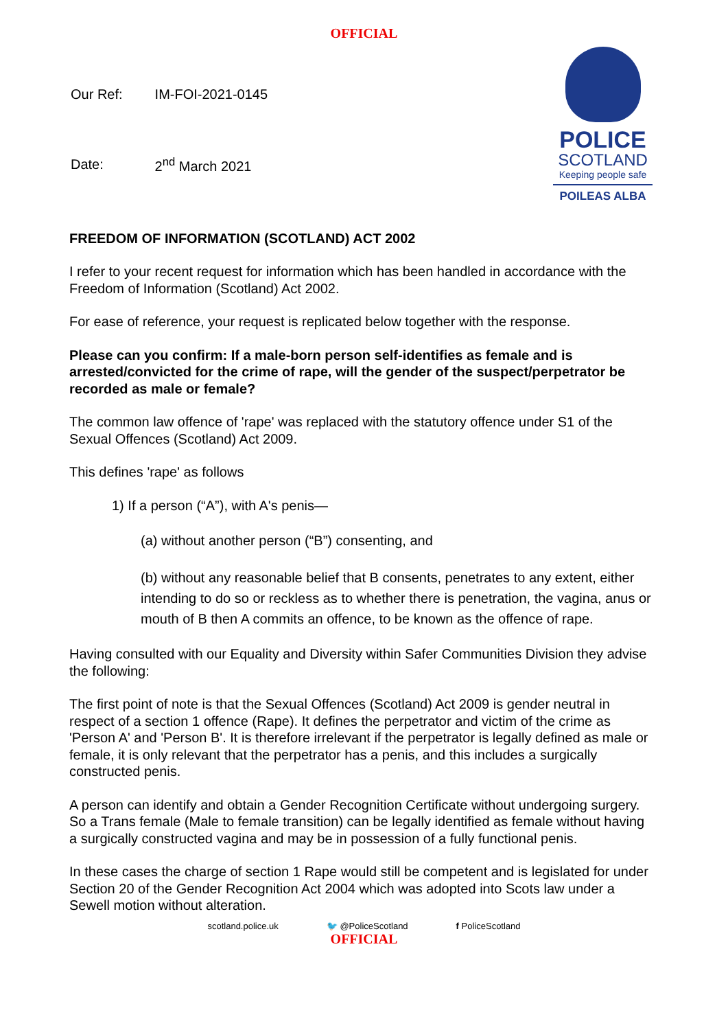OFFICIAL
| Our Ref: | IM-FOI-2021-0145 |
| Date: | 2<sup>nd</sup> March 2021 |
POLICE
SCOTLAND
Keeping people safe
POILEAS ALBA
FREEDOM OF INFORMATION (SCOTLAND) ACT 2002
I refer to your recent request for information which has been handled in accordance with the Freedom of Information (Scotland) Act 2002.
For ease of reference, your request is replicated below together with the response.
Please can you confirm: If a male-born person self-identifies as female and is arrested/convicted for the crime of rape, will the gender of the suspect/perpetrator be recorded as male or female?
The common law offence of 'rape' was replaced with the statutory offence under S1 of the Sexual Offences (Scotland) Act 2009.
This defines 'rape' as follows
1) If a person (“A”), with A's penis—
(a) without another person (“B”) consenting, and
(b) without any reasonable belief that B consents, penetrates to any extent, either intending to do so or reckless as to whether there is penetration, the vagina, anus or mouth of B then A commits an offence, to be known as the offence of rape.
Having consulted with our Equality and Diversity within Safer Communities Division they advise the following:
The first point of note is that the Sexual Offences (Scotland) Act 2009 is gender neutral in respect of a section 1 offence (Rape). It defines the perpetrator and victim of the crime as 'Person A' and 'Person B'. It is therefore irrelevant if the perpetrator is legally defined as male or female, it is only relevant that the perpetrator has a penis, and this includes a surgically constructed penis.
A person can identify and obtain a Gender Recognition Certificate without undergoing surgery. So a Trans female (Male to female transition) can be legally identified as female without having a surgically constructed vagina and may be in possession of a fully functional penis.
In these cases the charge of section 1 Rape would still be competent and is legislated for under Section 20 of the Gender Recognition Act 2004 which was adopted into Scots law under a Sewell motion without alteration.
scotland.police.uk 🐦 @PoliceScotland f PoliceScotland
OFFICIAL